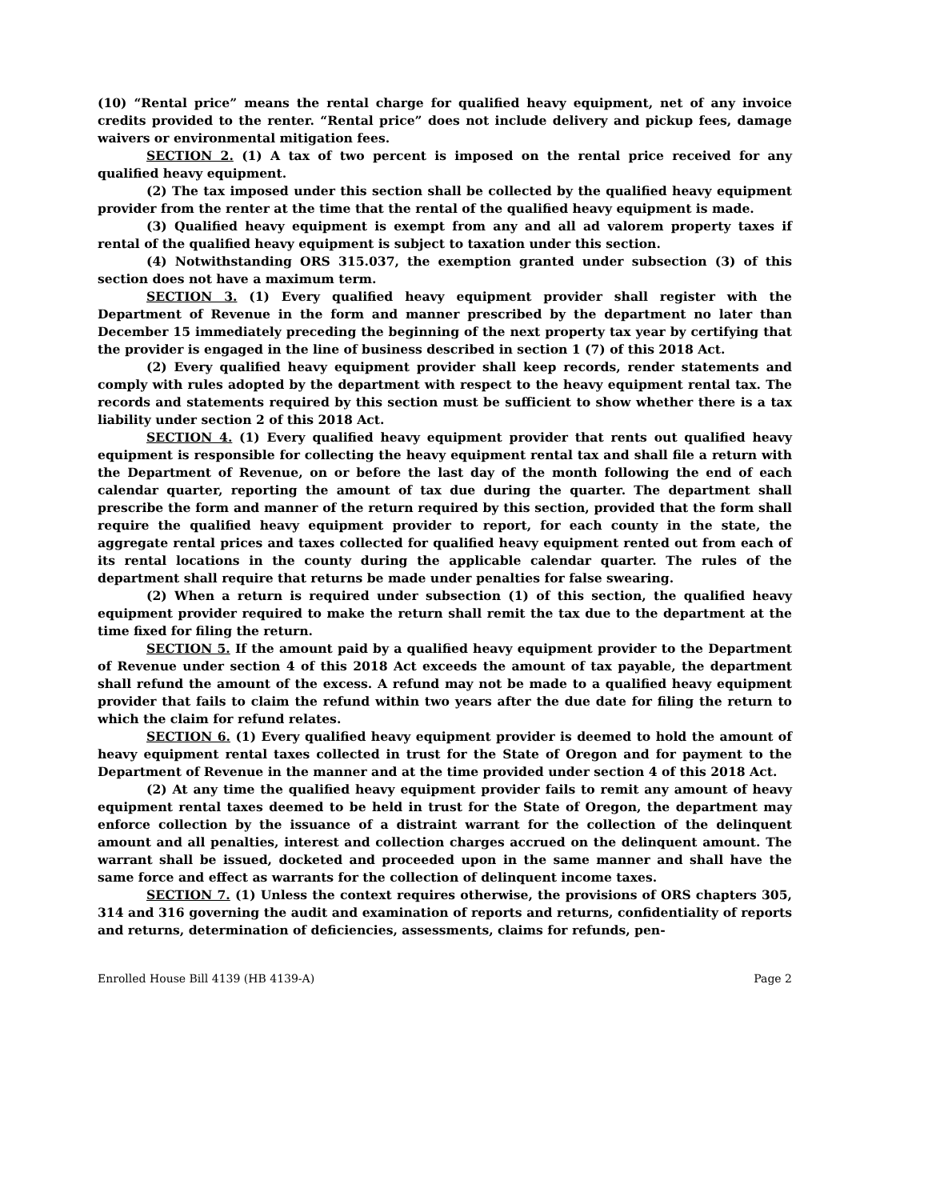(10) “Rental price” means the rental charge for qualified heavy equipment, net of any invoice credits provided to the renter. “Rental price” does not include delivery and pickup fees, damage waivers or environmental mitigation fees.
SECTION 2. (1) A tax of two percent is imposed on the rental price received for any qualified heavy equipment.
(2) The tax imposed under this section shall be collected by the qualified heavy equipment provider from the renter at the time that the rental of the qualified heavy equipment is made.
(3) Qualified heavy equipment is exempt from any and all ad valorem property taxes if rental of the qualified heavy equipment is subject to taxation under this section.
(4) Notwithstanding ORS 315.037, the exemption granted under subsection (3) of this section does not have a maximum term.
SECTION 3. (1) Every qualified heavy equipment provider shall register with the Department of Revenue in the form and manner prescribed by the department no later than December 15 immediately preceding the beginning of the next property tax year by certifying that the provider is engaged in the line of business described in section 1 (7) of this 2018 Act.
(2) Every qualified heavy equipment provider shall keep records, render statements and comply with rules adopted by the department with respect to the heavy equipment rental tax. The records and statements required by this section must be sufficient to show whether there is a tax liability under section 2 of this 2018 Act.
SECTION 4. (1) Every qualified heavy equipment provider that rents out qualified heavy equipment is responsible for collecting the heavy equipment rental tax and shall file a return with the Department of Revenue, on or before the last day of the month following the end of each calendar quarter, reporting the amount of tax due during the quarter. The department shall prescribe the form and manner of the return required by this section, provided that the form shall require the qualified heavy equipment provider to report, for each county in the state, the aggregate rental prices and taxes collected for qualified heavy equipment rented out from each of its rental locations in the county during the applicable calendar quarter. The rules of the department shall require that returns be made under penalties for false swearing.
(2) When a return is required under subsection (1) of this section, the qualified heavy equipment provider required to make the return shall remit the tax due to the department at the time fixed for filing the return.
SECTION 5. If the amount paid by a qualified heavy equipment provider to the Department of Revenue under section 4 of this 2018 Act exceeds the amount of tax payable, the department shall refund the amount of the excess. A refund may not be made to a qualified heavy equipment provider that fails to claim the refund within two years after the due date for filing the return to which the claim for refund relates.
SECTION 6. (1) Every qualified heavy equipment provider is deemed to hold the amount of heavy equipment rental taxes collected in trust for the State of Oregon and for payment to the Department of Revenue in the manner and at the time provided under section 4 of this 2018 Act.
(2) At any time the qualified heavy equipment provider fails to remit any amount of heavy equipment rental taxes deemed to be held in trust for the State of Oregon, the department may enforce collection by the issuance of a distraint warrant for the collection of the delinquent amount and all penalties, interest and collection charges accrued on the delinquent amount. The warrant shall be issued, docketed and proceeded upon in the same manner and shall have the same force and effect as warrants for the collection of delinquent income taxes.
SECTION 7. (1) Unless the context requires otherwise, the provisions of ORS chapters 305, 314 and 316 governing the audit and examination of reports and returns, confidentiality of reports and returns, determination of deficiencies, assessments, claims for refunds, pen-
Enrolled House Bill 4139 (HB 4139-A) Page 2